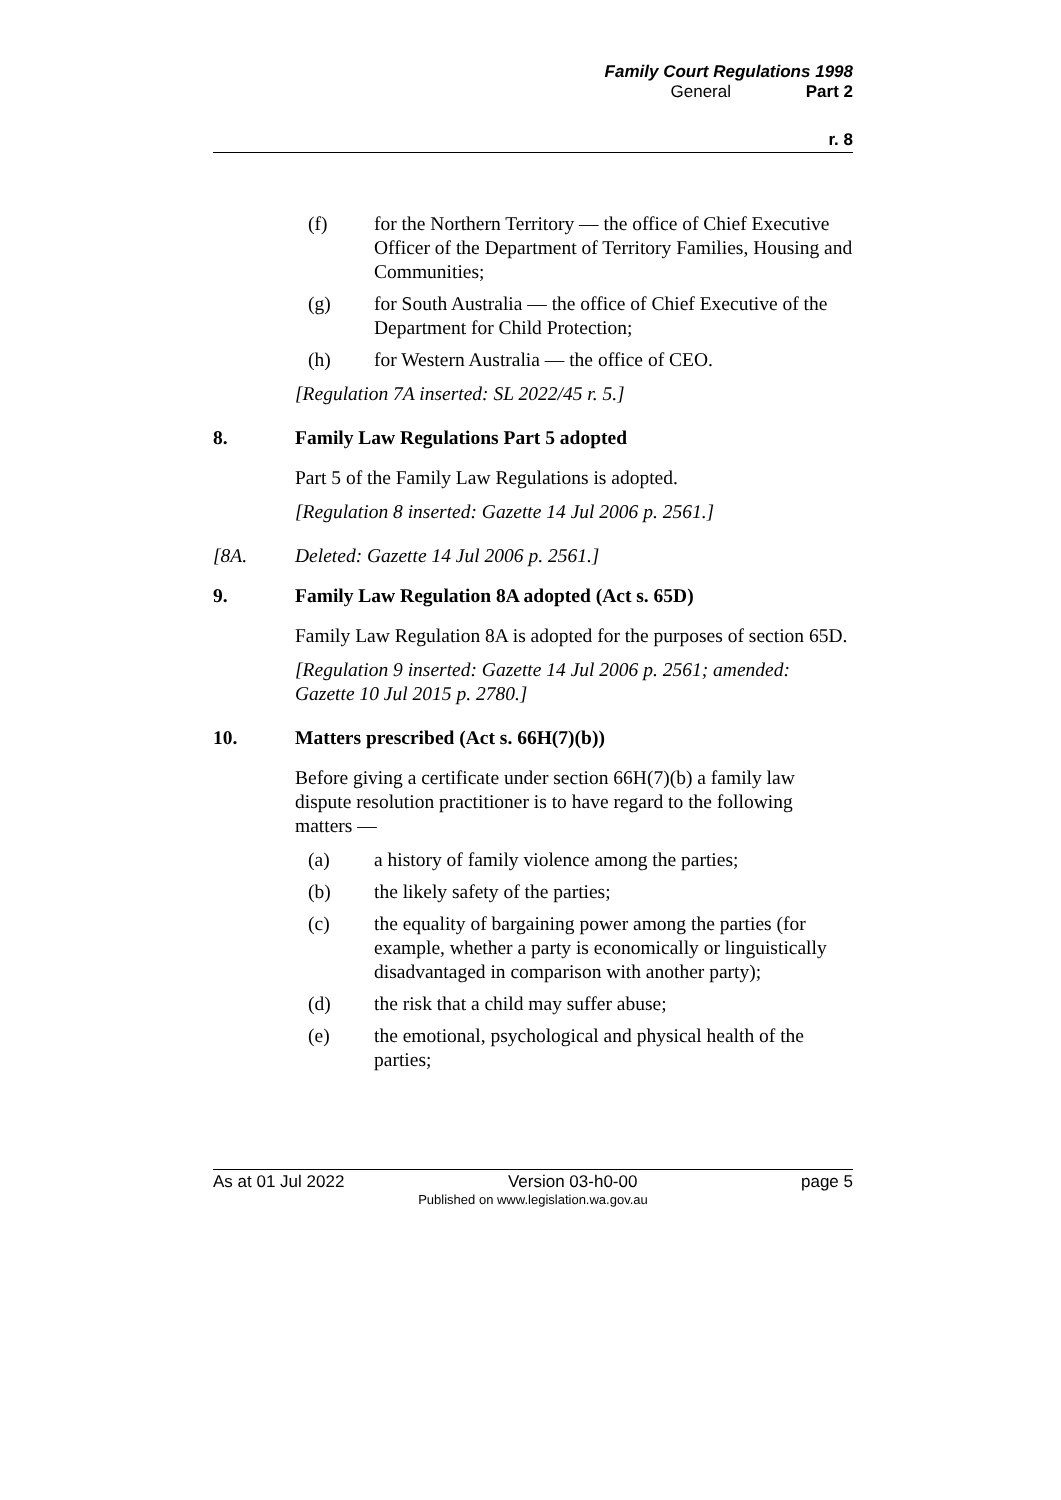Family Court Regulations 1998
General Part 2
r. 8
(f) for the Northern Territory — the office of Chief Executive Officer of the Department of Territory Families, Housing and Communities;
(g) for South Australia — the office of Chief Executive of the Department for Child Protection;
(h) for Western Australia — the office of CEO.
[Regulation 7A inserted: SL 2022/45 r. 5.]
8. Family Law Regulations Part 5 adopted
Part 5 of the Family Law Regulations is adopted.
[Regulation 8 inserted: Gazette 14 Jul 2006 p. 2561.]
[8A. Deleted: Gazette 14 Jul 2006 p. 2561.]
9. Family Law Regulation 8A adopted (Act s. 65D)
Family Law Regulation 8A is adopted for the purposes of section 65D.
[Regulation 9 inserted: Gazette 14 Jul 2006 p. 2561; amended: Gazette 10 Jul 2015 p. 2780.]
10. Matters prescribed (Act s. 66H(7)(b))
Before giving a certificate under section 66H(7)(b) a family law dispute resolution practitioner is to have regard to the following matters —
(a) a history of family violence among the parties;
(b) the likely safety of the parties;
(c) the equality of bargaining power among the parties (for example, whether a party is economically or linguistically disadvantaged in comparison with another party);
(d) the risk that a child may suffer abuse;
(e) the emotional, psychological and physical health of the parties;
As at 01 Jul 2022 Version 03-h0-00 page 5
Published on www.legislation.wa.gov.au